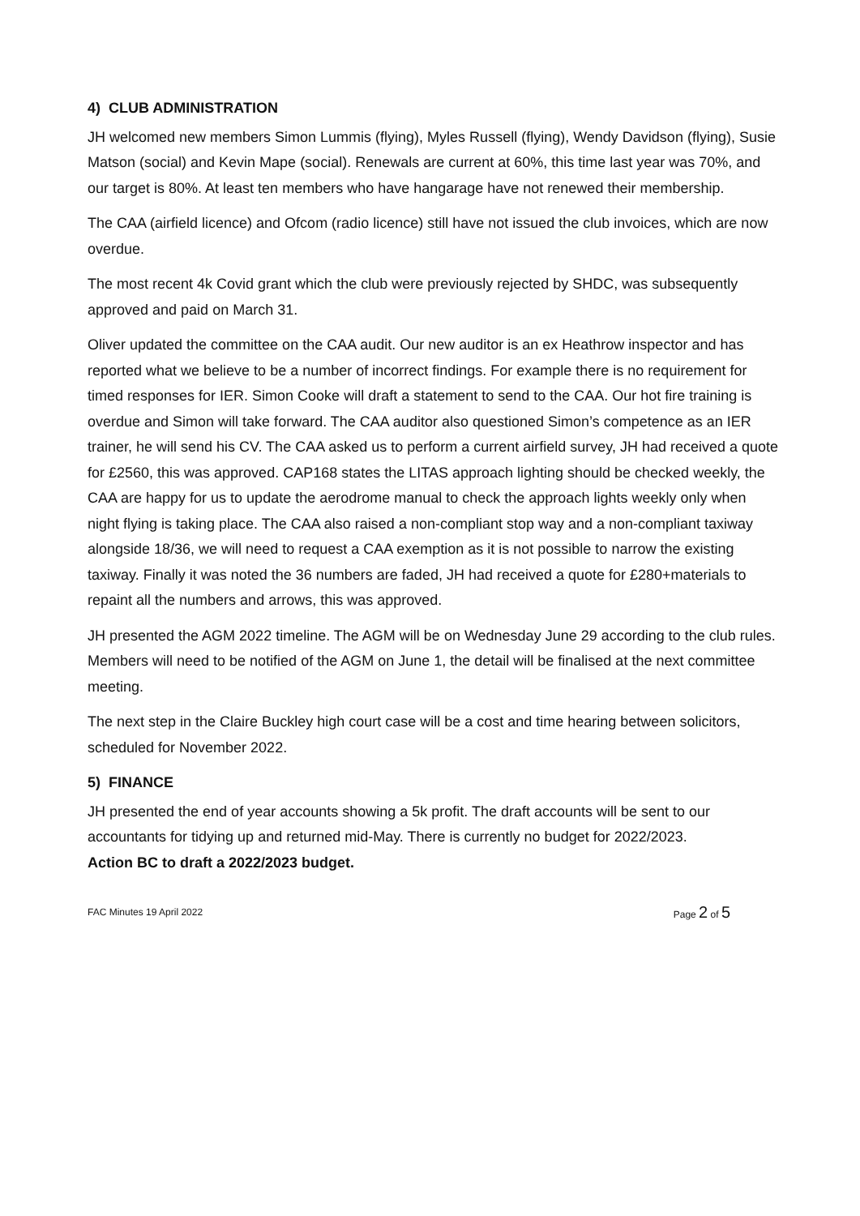4) CLUB ADMINISTRATION
JH welcomed new members Simon Lummis (flying), Myles Russell (flying), Wendy Davidson (flying), Susie Matson (social) and Kevin Mape (social). Renewals are current at 60%, this time last year was 70%, and our target is 80%. At least ten members who have hangarage have not renewed their membership.
The CAA (airfield licence) and Ofcom (radio licence) still have not issued the club invoices, which are now overdue.
The most recent 4k Covid grant which the club were previously rejected by SHDC, was subsequently approved and paid on March 31.
Oliver updated the committee on the CAA audit. Our new auditor is an ex Heathrow inspector and has reported what we believe to be a number of incorrect findings. For example there is no requirement for timed responses for IER. Simon Cooke will draft a statement to send to the CAA. Our hot fire training is overdue and Simon will take forward. The CAA auditor also questioned Simon’s competence as an IER trainer, he will send his CV. The CAA asked us to perform a current airfield survey, JH had received a quote for £2560, this was approved. CAP168 states the LITAS approach lighting should be checked weekly, the CAA are happy for us to update the aerodrome manual to check the approach lights weekly only when night flying is taking place. The CAA also raised a non-compliant stop way and a non-compliant taxiway alongside 18/36, we will need to request a CAA exemption as it is not possible to narrow the existing taxiway. Finally it was noted the 36 numbers are faded, JH had received a quote for £280+materials to repaint all the numbers and arrows, this was approved.
JH presented the AGM 2022 timeline. The AGM will be on Wednesday June 29 according to the club rules. Members will need to be notified of the AGM on June 1, the detail will be finalised at the next committee meeting.
The next step in the Claire Buckley high court case will be a cost and time hearing between solicitors, scheduled for November 2022.
5) FINANCE
JH presented the end of year accounts showing a 5k profit. The draft accounts will be sent to our accountants for tidying up and returned mid-May. There is currently no budget for 2022/2023.
Action BC to draft a 2022/2023 budget.
FAC Minutes 19 April 2022 Page 2 of 5